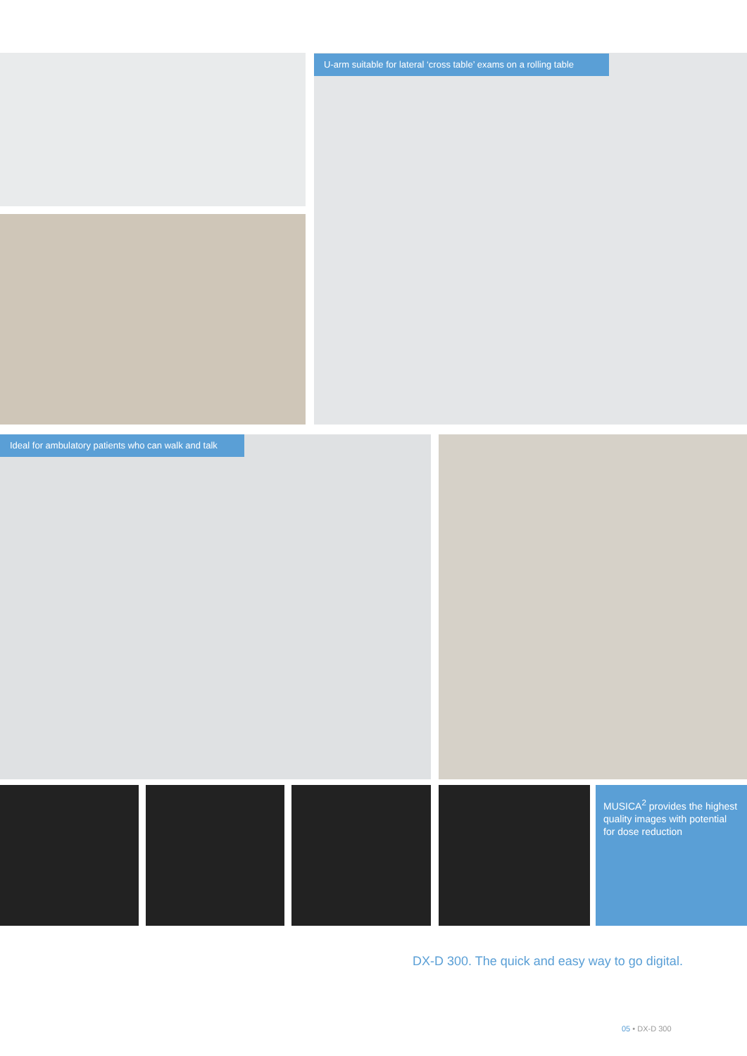U-arm suitable for lateral ‘cross table’ exams on a rolling table
Ideal for ambulatory patients who can walk and talk
MUSICA<sup>2</sup> provides the highest quality images with potential for dose reduction
DX-D 300. The quick and easy way to go digital.
05 • DX-D 300